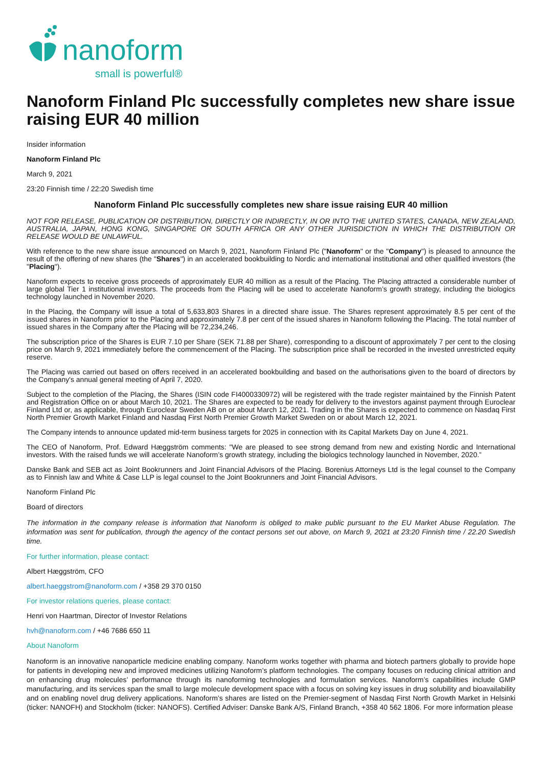nanoform
small is powerful®
Nanoform Finland Plc successfully completes new share issue raising EUR 40 million
Insider information
Nanoform Finland Plc
March 9, 2021
23:20 Finnish time / 22:20 Swedish time
Nanoform Finland Plc successfully completes new share issue raising EUR 40 million
NOT FOR RELEASE, PUBLICATION OR DISTRIBUTION, DIRECTLY OR INDIRECTLY, IN OR INTO THE UNITED STATES, CANADA, NEW ZEALAND, AUSTRALIA, JAPAN, HONG KONG, SINGAPORE OR SOUTH AFRICA OR ANY OTHER JURISDICTION IN WHICH THE DISTRIBUTION OR RELEASE WOULD BE UNLAWFUL.
With reference to the new share issue announced on March 9, 2021, Nanoform Finland Plc ("Nanoform" or the "Company") is pleased to announce the result of the offering of new shares (the "Shares") in an accelerated bookbuilding to Nordic and international institutional and other qualified investors (the "Placing").
Nanoform expects to receive gross proceeds of approximately EUR 40 million as a result of the Placing. The Placing attracted a considerable number of large global Tier 1 institutional investors. The proceeds from the Placing will be used to accelerate Nanoform’s growth strategy, including the biologics technology launched in November 2020.
In the Placing, the Company will issue a total of 5,633,803 Shares in a directed share issue. The Shares represent approximately 8.5 per cent of the issued shares in Nanoform prior to the Placing and approximately 7.8 per cent of the issued shares in Nanoform following the Placing. The total number of issued shares in the Company after the Placing will be 72,234,246.
The subscription price of the Shares is EUR 7.10 per Share (SEK 71.88 per Share), corresponding to a discount of approximately 7 per cent to the closing price on March 9, 2021 immediately before the commencement of the Placing. The subscription price shall be recorded in the invested unrestricted equity reserve.
The Placing was carried out based on offers received in an accelerated bookbuilding and based on the authorisations given to the board of directors by the Company's annual general meeting of April 7, 2020.
Subject to the completion of the Placing, the Shares (ISIN code FI4000330972) will be registered with the trade register maintained by the Finnish Patent and Registration Office on or about March 10, 2021. The Shares are expected to be ready for delivery to the investors against payment through Euroclear Finland Ltd or, as applicable, through Euroclear Sweden AB on or about March 12, 2021. Trading in the Shares is expected to commence on Nasdaq First North Premier Growth Market Finland and Nasdaq First North Premier Growth Market Sweden on or about March 12, 2021.
The Company intends to announce updated mid-term business targets for 2025 in connection with its Capital Markets Day on June 4, 2021.
The CEO of Nanoform, Prof. Edward Hæggström comments: "We are pleased to see strong demand from new and existing Nordic and International investors. With the raised funds we will accelerate Nanoform’s growth strategy, including the biologics technology launched in November, 2020.”
Danske Bank and SEB act as Joint Bookrunners and Joint Financial Advisors of the Placing. Borenius Attorneys Ltd is the legal counsel to the Company as to Finnish law and White & Case LLP is legal counsel to the Joint Bookrunners and Joint Financial Advisors.
Nanoform Finland Plc
Board of directors
The information in the company release is information that Nanoform is obliged to make public pursuant to the EU Market Abuse Regulation. The information was sent for publication, through the agency of the contact persons set out above, on March 9, 2021 at 23:20 Finnish time / 22.20 Swedish time.
For further information, please contact:
Albert Hæggström, CFO
albert.haeggstrom@nanoform.com / +358 29 370 0150
For investor relations queries, please contact:
Henri von Haartman, Director of Investor Relations
hvh@nanoform.com / +46 7686 650 11
About Nanoform
Nanoform is an innovative nanoparticle medicine enabling company. Nanoform works together with pharma and biotech partners globally to provide hope for patients in developing new and improved medicines utilizing Nanoform’s platform technologies. The company focuses on reducing clinical attrition and on enhancing drug molecules’ performance through its nanoforming technologies and formulation services. Nanoform’s capabilities include GMP manufacturing, and its services span the small to large molecule development space with a focus on solving key issues in drug solubility and bioavailability and on enabling novel drug delivery applications. Nanoform’s shares are listed on the Premier-segment of Nasdaq First North Growth Market in Helsinki (ticker: NANOFH) and Stockholm (ticker: NANOFS). Certified Adviser: Danske Bank A/S, Finland Branch, +358 40 562 1806. For more information please